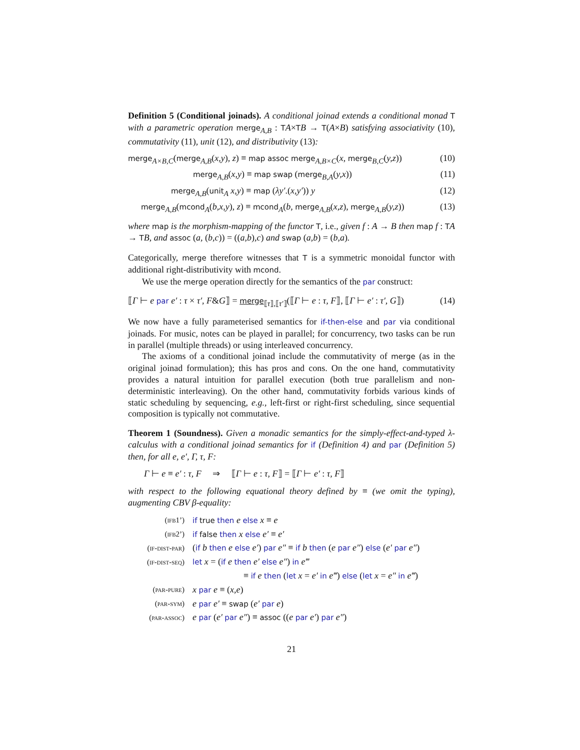Definition 5 (Conditional joinads). A conditional joinad extends a conditional monad T with a parametric operation merge<sub>A,B</sub> : TA×TB → T(A×B) satisfying associativity (10), commutativity (11), unit (12), and distributivity (13):
merge<sub>A×B,C</sub>(merge<sub>A,B</sub>(x,y), z) ≡ map assoc merge<sub>A,B×C</sub>(x, merge<sub>B,C</sub>(y,z)) (10)
merge<sub>A,B</sub>(x,y) ≡ map swap (merge<sub>B,A</sub>(y,x)) (11)
merge<sub>A,B</sub>(unit<sub>A</sub> x,y) ≡ map (λy′.(x,y′)) y (12)
merge<sub>A,B</sub>(mcond<sub>A</sub>(b,x,y), z) ≡ mcond<sub>A</sub>(b, merge<sub>A,B</sub>(x,z), merge<sub>A,B</sub>(y,z)) (13)
where map is the morphism-mapping of the functor T, i.e., given f : A → B then map f : TA → TB, and assoc (a, (b,c)) = ((a,b),c) and swap (a,b) = (b,a).
Categorically, merge therefore witnesses that T is a symmetric monoidal functor with additional right-distributivity with mcond.
We use the merge operation directly for the semantics of the par construct:
⟦Γ ⊢ e par e′ : τ × τ′, F&G⟧ = merge<sub>⟦τ⟧,⟦τ′⟧</sub>(⟦Γ ⊢ e : τ, F⟧, ⟦Γ ⊢ e′ : τ′, G⟧) (14)
We now have a fully parameterised semantics for if-then-else and par via conditional joinads. For music, notes can be played in parallel; for concurrency, two tasks can be run in parallel (multiple threads) or using interleaved concurrency.
The axioms of a conditional joinad include the commutativity of merge (as in the original joinad formulation); this has pros and cons. On the one hand, commutativity provides a natural intuition for parallel execution (both true parallelism and non-deterministic interleaving). On the other hand, commutativity forbids various kinds of static scheduling by sequencing, e.g., left-first or right-first scheduling, since sequential composition is typically not commutative.
Theorem 1 (Soundness). Given a monadic semantics for the simply-effect-and-typed λ-calculus with a conditional joinad semantics for if (Definition 4) and par (Definition 5) then, for all e, e′, Γ, τ, F:
Γ ⊢ e ≡ e′ : τ, F ⇒ ⟦Γ ⊢ e : τ, F⟧ = ⟦Γ ⊢ e′ : τ, F⟧
with respect to the following equational theory defined by ≡ (we omit the typing), augmenting CBV β-equality:
| (ifβ1’) | if true then e else x ≡ e |
| (ifβ2’) | if false then x else e′ ≡ e′ |
| (if-dist-par) | ( if b then e else e′ ) par e″ ≡ if b then ( e par e″ ) else ( e′ par e″ ) |
| (if-dist-seq) | let x = ( if e then e′ else e″ ) in e‴ |
| | ≡ if e then ( let x = e′ in e‴ ) else ( let x = e″ in e‴ ) |
| (par-pure) | x par e ≡ ( x,e ) |
| (par-sym) | e par e′ ≡ swap ( e′ par e ) |
| (par-assoc) | e par ( e′ par e″ ) ≡ assoc (( e par e′ ) par e″ ) |
21